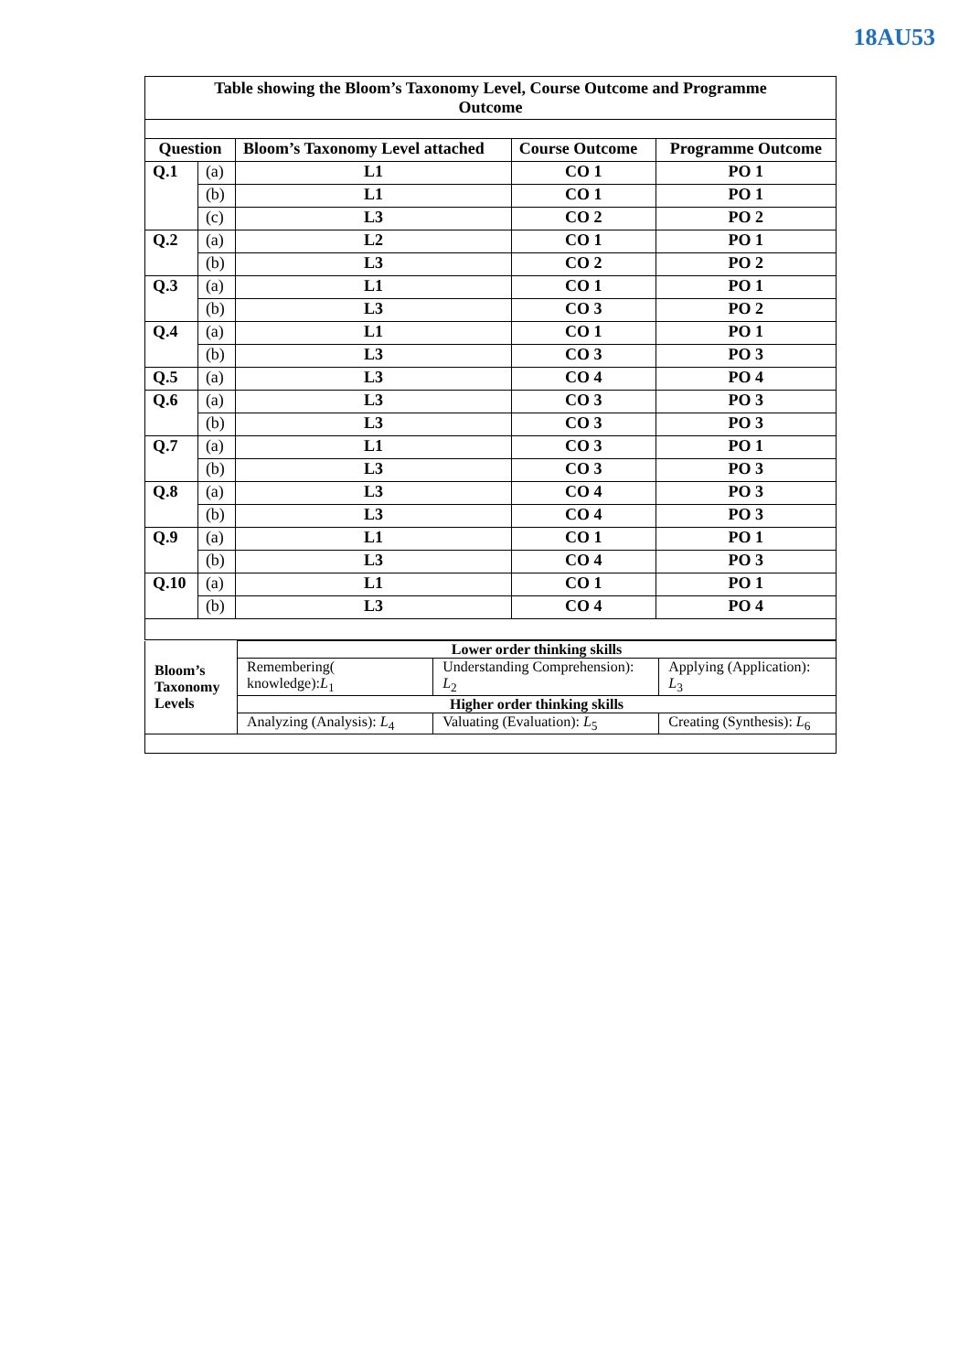18AU53
| Table showing the Bloom’s Taxonomy Level, Course Outcome and Programme Outcome | | | | |
| --- | --- | --- | --- | --- |
| Question | | Bloom’s Taxonomy Level attached | Course Outcome | Programme Outcome |
| Q.1 | (a) | L1 | CO 1 | PO 1 |
| | (b) | L1 | CO 1 | PO 1 |
| | (c) | L3 | CO 2 | PO 2 |
| Q.2 | (a) | L2 | CO 1 | PO 1 |
| | (b) | L3 | CO 2 | PO 2 |
| Q.3 | (a) | L1 | CO 1 | PO 1 |
| | (b) | L3 | CO 3 | PO 2 |
| Q.4 | (a) | L1 | CO 1 | PO 1 |
| | (b) | L3 | CO 3 | PO 3 |
| Q.5 | (a) | L3 | CO 4 | PO 4 |
| Q.6 | (a) | L3 | CO 3 | PO 3 |
| | (b) | L3 | CO 3 | PO 3 |
| Q.7 | (a) | L1 | CO 3 | PO 1 |
| | (b) | L3 | CO 3 | PO 3 |
| Q.8 | (a) | L3 | CO 4 | PO 3 |
| | (b) | L3 | CO 4 | PO 3 |
| Q.9 | (a) | L1 | CO 1 | PO 1 |
| | (b) | L3 | CO 4 | PO 3 |
| Q.10 | (a) | L1 | CO 1 | PO 1 |
| | (b) | L3 | CO 4 | PO 4 |
| Bloom’s Taxonomy Levels | Lower order thinking skills | | |
| | Remembering( knowledge): L<sub>1</sub> | Understanding Comprehension): L<sub>2</sub> | Applying (Application): L<sub>3</sub> |
| | Higher order thinking skills | | |
| | Analyzing (Analysis): L<sub>4</sub> | Valuating (Evaluation): L<sub>5</sub> | Creating (Synthesis): L<sub>6</sub> |